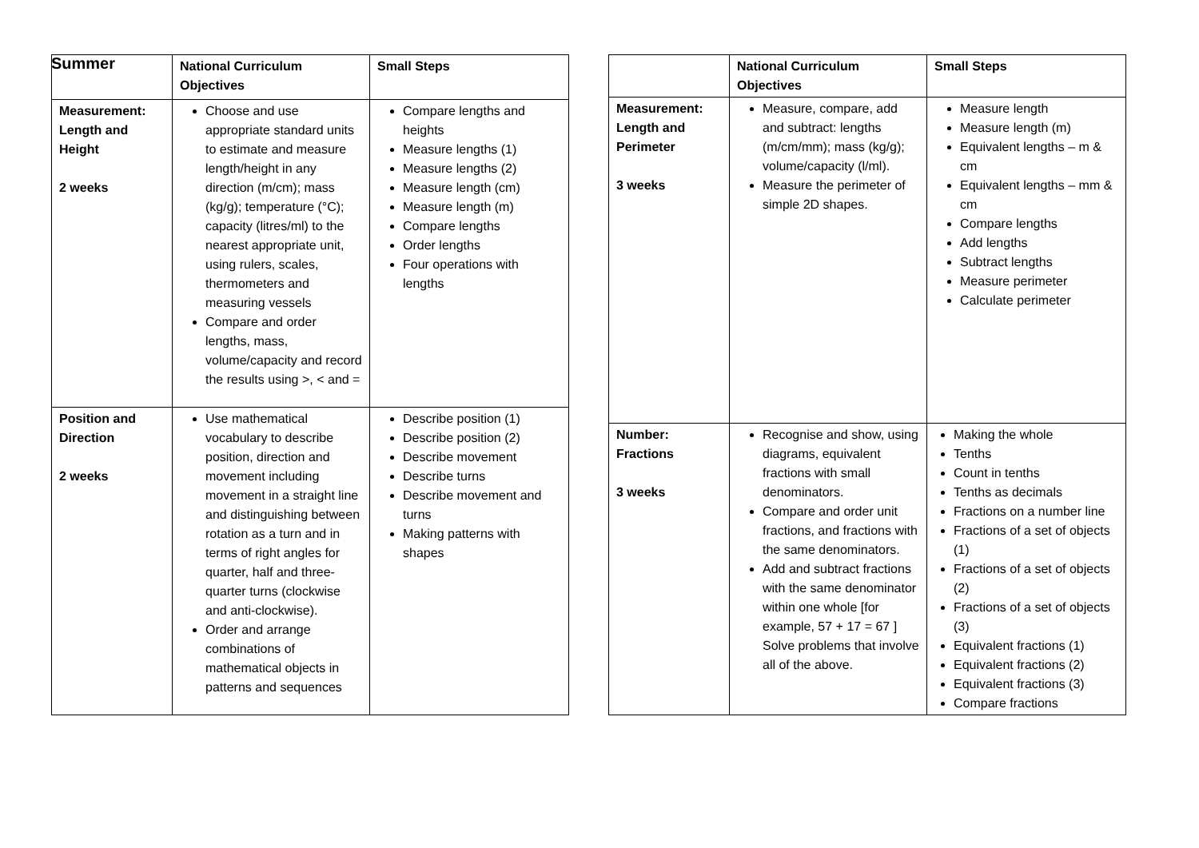Summer
| | National Curriculum Objectives | Small Steps |
| --- | --- | --- |
| Measurement: Length and Height 2 weeks | Choose and use appropriate standard units to estimate and measure length/height in any direction (m/cm); mass (kg/g); temperature (°C); capacity (litres/ml) to the nearest appropriate unit, using rulers, scales, thermometers and measuring vessels Compare and order lengths, mass, volume/capacity and record the results using >, < and = | Compare lengths and heights Measure lengths (1) Measure lengths (2) Measure length (cm) Measure length (m) Compare lengths Order lengths Four operations with lengths |
| Position and Direction 2 weeks | Use mathematical vocabulary to describe position, direction and movement including movement in a straight line and distinguishing between rotation as a turn and in terms of right angles for quarter, half and three-quarter turns (clockwise and anti-clockwise). Order and arrange combinations of mathematical objects in patterns and sequences | Describe position (1) Describe position (2) Describe movement Describe turns Describe movement and turns Making patterns with shapes |
| | National Curriculum Objectives | Small Steps |
| --- | --- | --- |
| Measurement: Length and Perimeter 3 weeks | Measure, compare, add and subtract: lengths (m/cm/mm); mass (kg/g); volume/capacity (l/ml). Measure the perimeter of simple 2D shapes. | Measure length Measure length (m) Equivalent lengths – m & cm Equivalent lengths – mm & cm Compare lengths Add lengths Subtract lengths Measure perimeter Calculate perimeter |
| Number: Fractions 3 weeks | Recognise and show, using diagrams, equivalent fractions with small denominators. Compare and order unit fractions, and fractions with the same denominators. Add and subtract fractions with the same denominator within one whole [for example, 57 + 17 = 67 ] Solve problems that involve all of the above. | Making the whole Tenths Count in tenths Tenths as decimals Fractions on a number line Fractions of a set of objects (1) Fractions of a set of objects (2) Fractions of a set of objects (3) Equivalent fractions (1) Equivalent fractions (2) Equivalent fractions (3) Compare fractions |